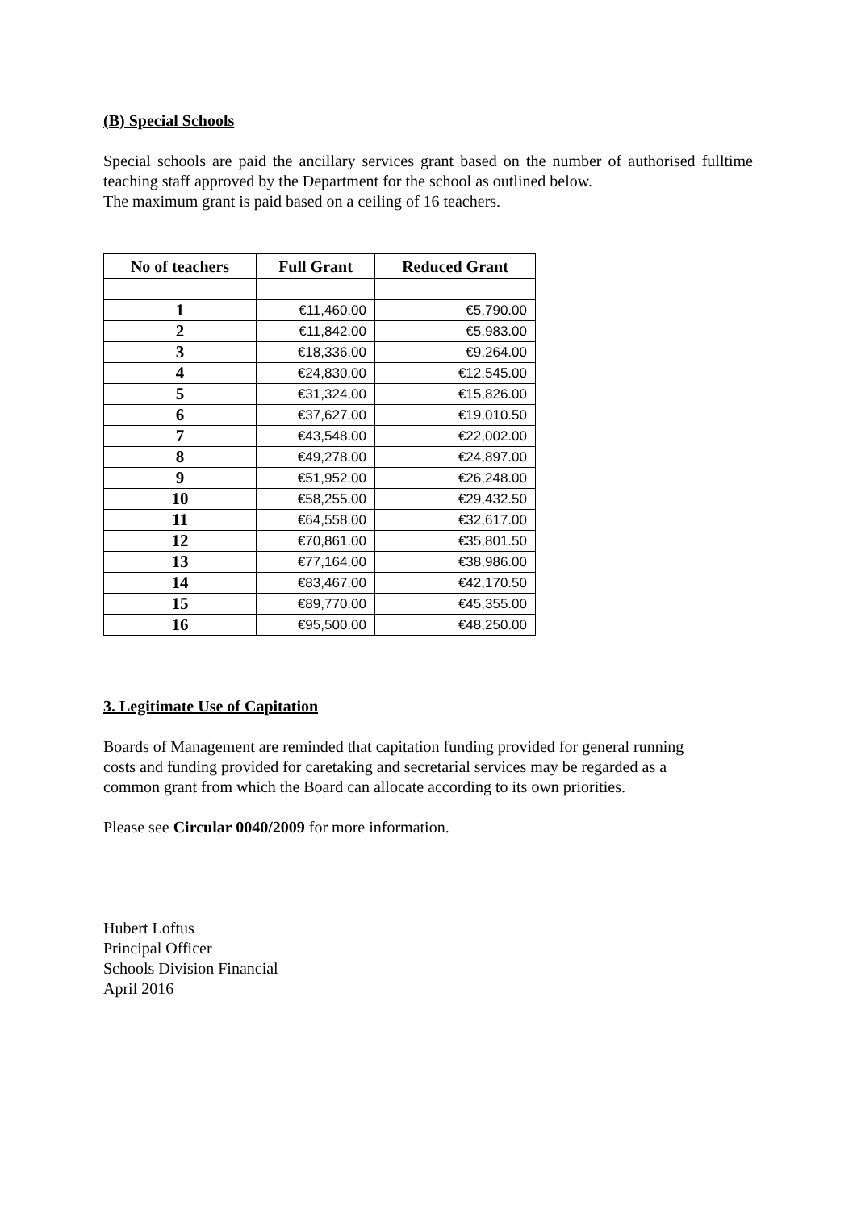(B) Special Schools
Special schools are paid the ancillary services grant based on the number of authorised fulltime teaching staff approved by the Department for the school as outlined below.
The maximum grant is paid based on a ceiling of 16 teachers.
| No of teachers | Full Grant | Reduced Grant |
| --- | --- | --- |
| 1 | €11,460.00 | €5,790.00 |
| 2 | €11,842.00 | €5,983.00 |
| 3 | €18,336.00 | €9,264.00 |
| 4 | €24,830.00 | €12,545.00 |
| 5 | €31,324.00 | €15,826.00 |
| 6 | €37,627.00 | €19,010.50 |
| 7 | €43,548.00 | €22,002.00 |
| 8 | €49,278.00 | €24,897.00 |
| 9 | €51,952.00 | €26,248.00 |
| 10 | €58,255.00 | €29,432.50 |
| 11 | €64,558.00 | €32,617.00 |
| 12 | €70,861.00 | €35,801.50 |
| 13 | €77,164.00 | €38,986.00 |
| 14 | €83,467.00 | €42,170.50 |
| 15 | €89,770.00 | €45,355.00 |
| 16 | €95,500.00 | €48,250.00 |
3. Legitimate Use of Capitation
Boards of Management are reminded that capitation funding provided for general running
costs and funding provided for caretaking and secretarial services may be regarded as a
common grant from which the Board can allocate according to its own priorities.
Please see Circular 0040/2009 for more information.
Hubert Loftus
Principal Officer
Schools Division Financial
April 2016